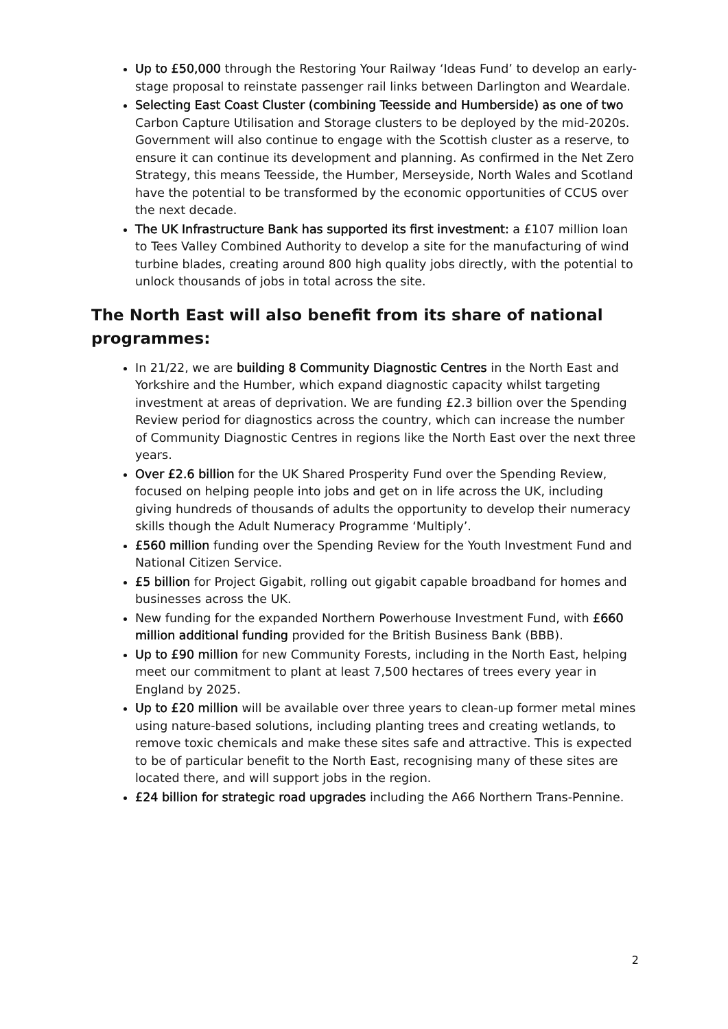Up to £50,000 through the Restoring Your Railway ‘Ideas Fund’ to develop an early-stage proposal to reinstate passenger rail links between Darlington and Weardale.
Selecting East Coast Cluster (combining Teesside and Humberside) as one of two Carbon Capture Utilisation and Storage clusters to be deployed by the mid-2020s. Government will also continue to engage with the Scottish cluster as a reserve, to ensure it can continue its development and planning. As confirmed in the Net Zero Strategy, this means Teesside, the Humber, Merseyside, North Wales and Scotland have the potential to be transformed by the economic opportunities of CCUS over the next decade.
The UK Infrastructure Bank has supported its first investment: a £107 million loan to Tees Valley Combined Authority to develop a site for the manufacturing of wind turbine blades, creating around 800 high quality jobs directly, with the potential to unlock thousands of jobs in total across the site.
The North East will also benefit from its share of national programmes:
In 21/22, we are building 8 Community Diagnostic Centres in the North East and Yorkshire and the Humber, which expand diagnostic capacity whilst targeting investment at areas of deprivation. We are funding £2.3 billion over the Spending Review period for diagnostics across the country, which can increase the number of Community Diagnostic Centres in regions like the North East over the next three years.
Over £2.6 billion for the UK Shared Prosperity Fund over the Spending Review, focused on helping people into jobs and get on in life across the UK, including giving hundreds of thousands of adults the opportunity to develop their numeracy skills though the Adult Numeracy Programme ‘Multiply’.
£560 million funding over the Spending Review for the Youth Investment Fund and National Citizen Service.
£5 billion for Project Gigabit, rolling out gigabit capable broadband for homes and businesses across the UK.
New funding for the expanded Northern Powerhouse Investment Fund, with £660 million additional funding provided for the British Business Bank (BBB).
Up to £90 million for new Community Forests, including in the North East, helping meet our commitment to plant at least 7,500 hectares of trees every year in England by 2025.
Up to £20 million will be available over three years to clean-up former metal mines using nature-based solutions, including planting trees and creating wetlands, to remove toxic chemicals and make these sites safe and attractive. This is expected to be of particular benefit to the North East, recognising many of these sites are located there, and will support jobs in the region.
£24 billion for strategic road upgrades including the A66 Northern Trans-Pennine.
2